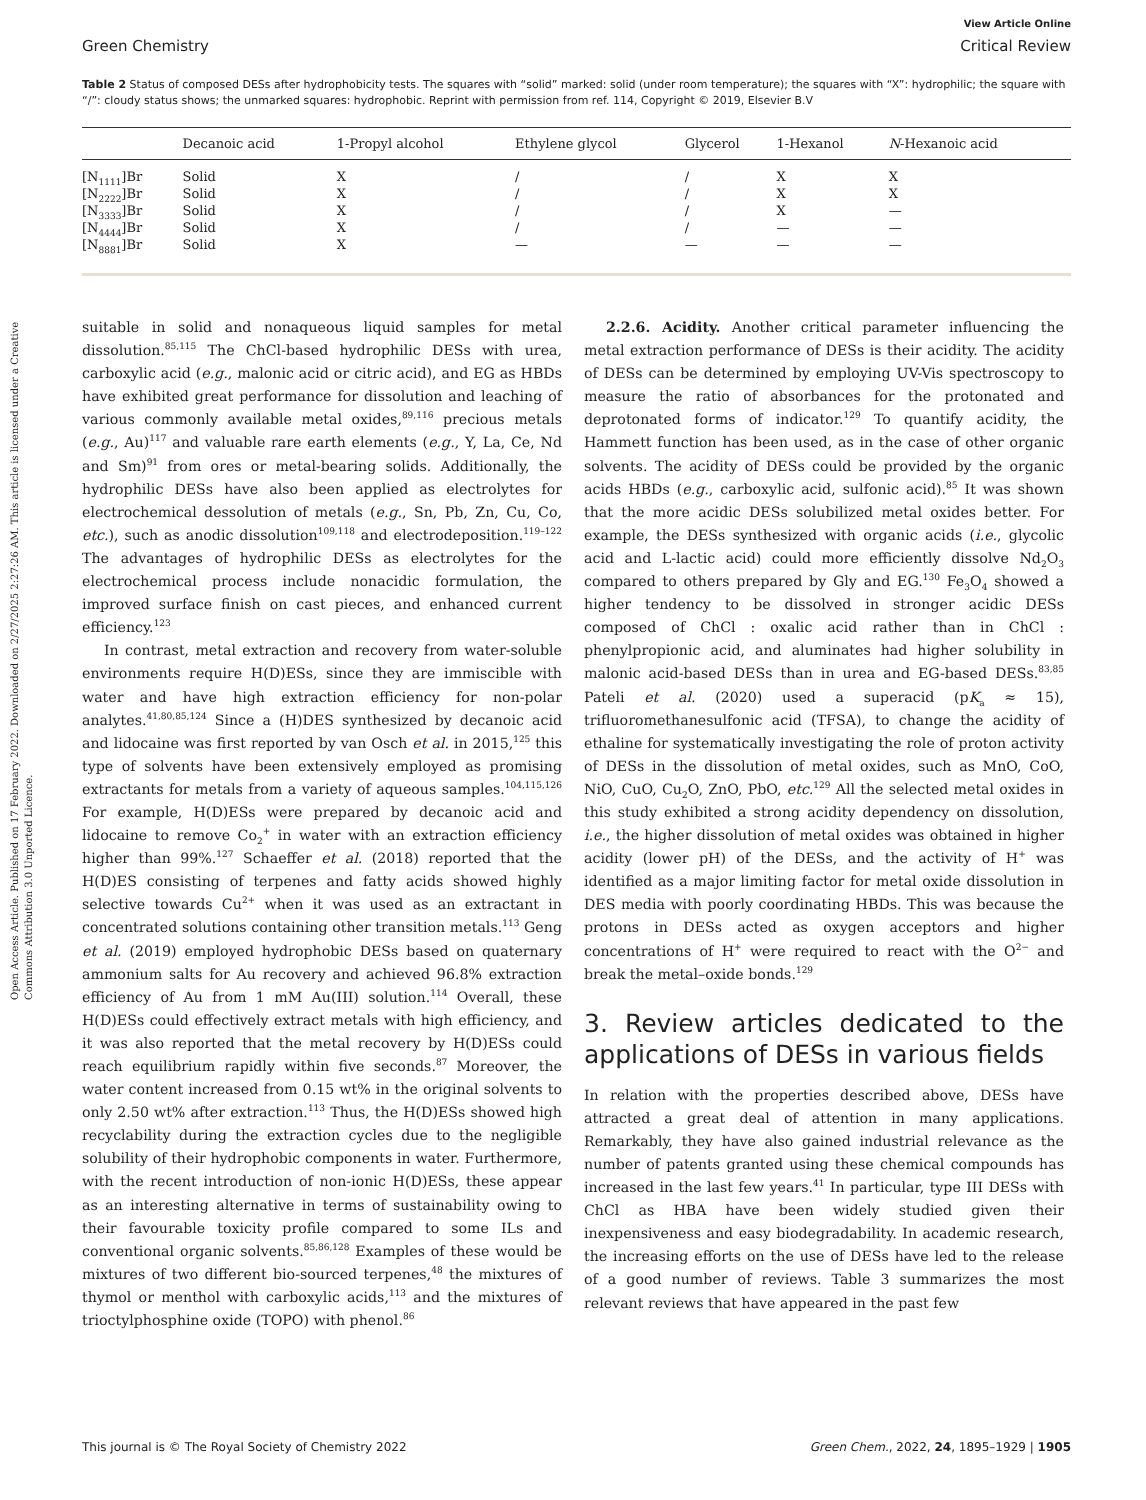Open Access Article. Published on 17 February 2022. Downloaded on 2/27/2025 2:27:26 AM. This article is licensed under a Creative Commons Attribution 3.0 Unported Licence.
View Article Online
Green Chemistry Critical Review
Table 2 Status of composed DESs after hydrophobicity tests. The squares with “solid” marked: solid (under room temperature); the squares with “X”: hydrophilic; the square with “/”: cloudy status shows; the unmarked squares: hydrophobic. Reprint with permission from ref. 114, Copyright © 2019, Elsevier B.V
| | Decanoic acid | 1-Propyl alcohol | Ethylene glycol | Glycerol | 1-Hexanol | N -Hexanoic acid |
| --- | --- | --- | --- | --- | --- | --- |
| [N<sub>1111</sub>]Br | Solid | X | / | / | X | X |
| [N<sub>2222</sub>]Br | Solid | X | / | / | X | X |
| [N<sub>3333</sub>]Br | Solid | X | / | / | X | — |
| [N<sub>4444</sub>]Br | Solid | X | / | / | — | — |
| [N<sub>8881</sub>]Br | Solid | X | — | — | — | — |
suitable in solid and nonaqueous liquid samples for metal dissolution.<sup>85,115</sup> The ChCl-based hydrophilic DESs with urea, carboxylic acid (e.g., malonic acid or citric acid), and EG as HBDs have exhibited great performance for dissolution and leaching of various commonly available metal oxides,<sup>89,116</sup> precious metals (e.g., Au)<sup>117</sup> and valuable rare earth elements (e.g., Y, La, Ce, Nd and Sm)<sup>91</sup> from ores or metal-bearing solids. Additionally, the hydrophilic DESs have also been applied as electrolytes for electrochemical dessolution of metals (e.g., Sn, Pb, Zn, Cu, Co, etc.), such as anodic dissolution<sup>109,118</sup> and electrodeposition.<sup>119–122</sup> The advantages of hydrophilic DESs as electrolytes for the electrochemical process include nonacidic formulation, the improved surface finish on cast pieces, and enhanced current efficiency.<sup>123</sup>
In contrast, metal extraction and recovery from water-soluble environments require H(D)ESs, since they are immiscible with water and have high extraction efficiency for non-polar analytes.<sup>41,80,85,124</sup> Since a (H)DES synthesized by decanoic acid and lidocaine was first reported by van Osch et al. in 2015,<sup>125</sup> this type of solvents have been extensively employed as promising extractants for metals from a variety of aqueous samples.<sup>104,115,126</sup> For example, H(D)ESs were prepared by decanoic acid and lidocaine to remove Co<sub>2</sub><sup>+</sup> in water with an extraction efficiency higher than 99%.<sup>127</sup> Schaeffer et al. (2018) reported that the H(D)ES consisting of terpenes and fatty acids showed highly selective towards Cu<sup>2+</sup> when it was used as an extractant in concentrated solutions containing other transition metals.<sup>113</sup> Geng et al. (2019) employed hydrophobic DESs based on quaternary ammonium salts for Au recovery and achieved 96.8% extraction efficiency of Au from 1 mM Au(III) solution.<sup>114</sup> Overall, these H(D)ESs could effectively extract metals with high efficiency, and it was also reported that the metal recovery by H(D)ESs could reach equilibrium rapidly within five seconds.<sup>87</sup> Moreover, the water content increased from 0.15 wt% in the original solvents to only 2.50 wt% after extraction.<sup>113</sup> Thus, the H(D)ESs showed high recyclability during the extraction cycles due to the negligible solubility of their hydrophobic components in water. Furthermore, with the recent introduction of non-ionic H(D)ESs, these appear as an interesting alternative in terms of sustainability owing to their favourable toxicity profile compared to some ILs and conventional organic solvents.<sup>85,86,128</sup> Examples of these would be mixtures of two different bio-sourced terpenes,<sup>48</sup> the mixtures of thymol or menthol with carboxylic acids,<sup>113</sup> and the mixtures of trioctylphosphine oxide (TOPO) with phenol.<sup>86</sup>
2.2.6. Acidity. Another critical parameter influencing the metal extraction performance of DESs is their acidity. The acidity of DESs can be determined by employing UV-Vis spectroscopy to measure the ratio of absorbances for the protonated and deprotonated forms of indicator.<sup>129</sup> To quantify acidity, the Hammett function has been used, as in the case of other organic solvents. The acidity of DESs could be provided by the organic acids HBDs (e.g., carboxylic acid, sulfonic acid).<sup>85</sup> It was shown that the more acidic DESs solubilized metal oxides better. For example, the DESs synthesized with organic acids (i.e., glycolic acid and L-lactic acid) could more efficiently dissolve Nd<sub>2</sub>O<sub>3</sub> compared to others prepared by Gly and EG.<sup>130</sup> Fe<sub>3</sub>O<sub>4</sub> showed a higher tendency to be dissolved in stronger acidic DESs composed of ChCl : oxalic acid rather than in ChCl : phenylpropionic acid, and aluminates had higher solubility in malonic acid-based DESs than in urea and EG-based DESs.<sup>83,85</sup> Pateli et al. (2020) used a superacid (pK<sub>a</sub> ≈ 15), trifluoromethanesulfonic acid (TFSA), to change the acidity of ethaline for systematically investigating the role of proton activity of DESs in the dissolution of metal oxides, such as MnO, CoO, NiO, CuO, Cu<sub>2</sub>O, ZnO, PbO, etc.<sup>129</sup> All the selected metal oxides in this study exhibited a strong acidity dependency on dissolution, i.e., the higher dissolution of metal oxides was obtained in higher acidity (lower pH) of the DESs, and the activity of H<sup>+</sup> was identified as a major limiting factor for metal oxide dissolution in DES media with poorly coordinating HBDs. This was because the protons in DESs acted as oxygen acceptors and higher concentrations of H<sup>+</sup> were required to react with the O<sup>2−</sup> and break the metal–oxide bonds.<sup>129</sup>
3. Review articles dedicated to the applications of DESs in various fields
In relation with the properties described above, DESs have attracted a great deal of attention in many applications. Remarkably, they have also gained industrial relevance as the number of patents granted using these chemical compounds has increased in the last few years.<sup>41</sup> In particular, type III DESs with ChCl as HBA have been widely studied given their inexpensiveness and easy biodegradability. In academic research, the increasing efforts on the use of DESs have led to the release of a good number of reviews. Table 3 summarizes the most relevant reviews that have appeared in the past few
This journal is © The Royal Society of Chemistry 2022 Green Chem., 2022, 24, 1895–1929 | 1905